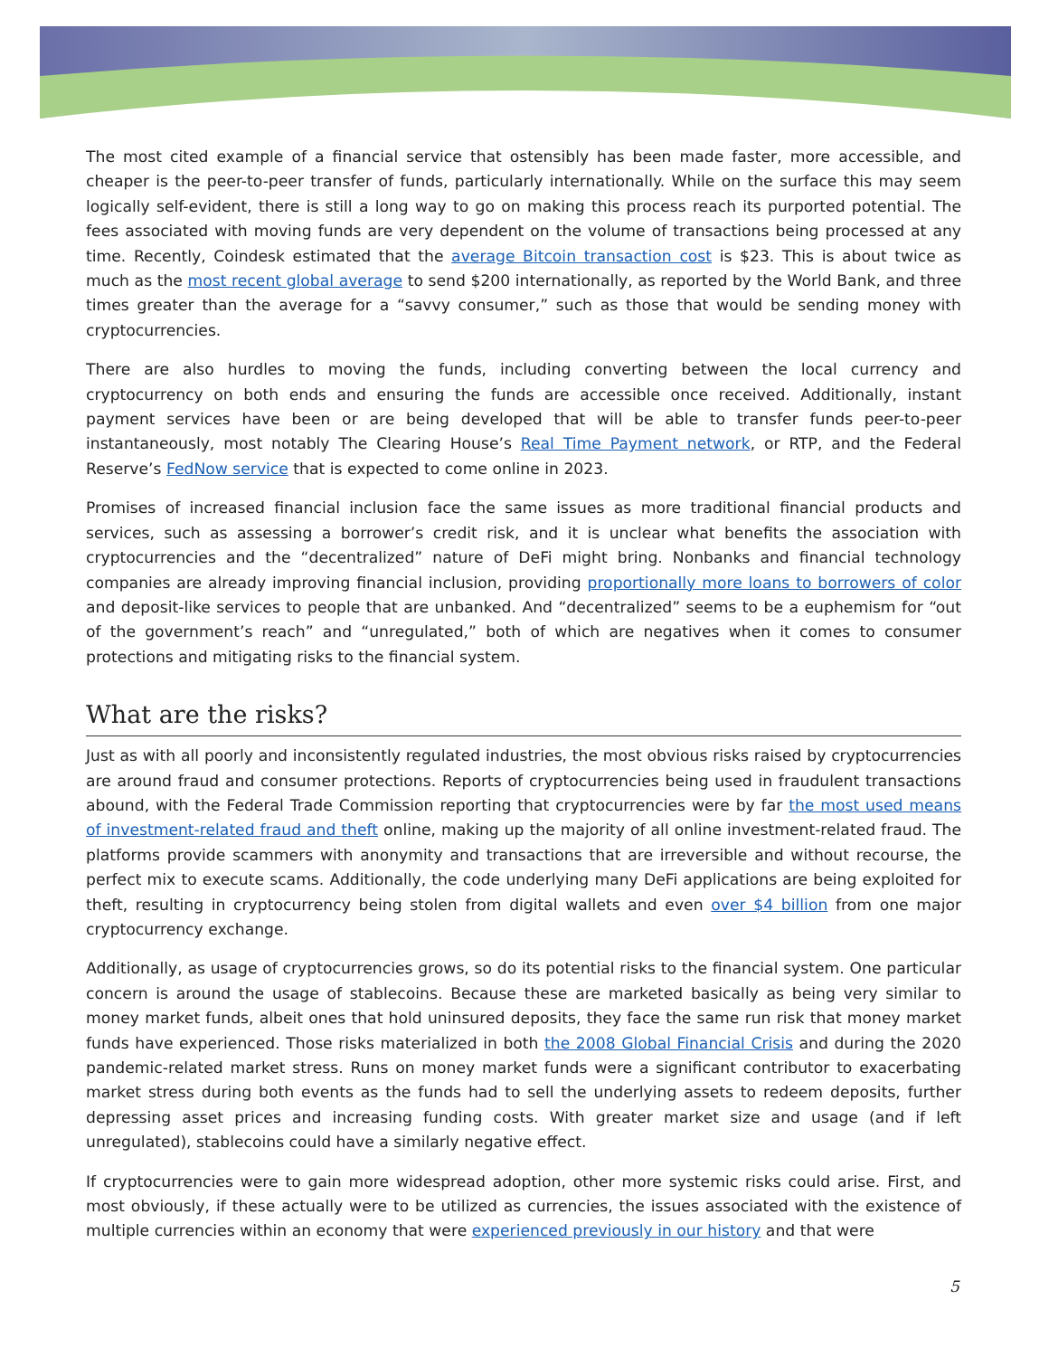The most cited example of a financial service that ostensibly has been made faster, more accessible, and cheaper is the peer-to-peer transfer of funds, particularly internationally. While on the surface this may seem logically self-evident, there is still a long way to go on making this process reach its purported potential. The fees associated with moving funds are very dependent on the volume of transactions being processed at any time. Recently, Coindesk estimated that the average Bitcoin transaction cost is $23. This is about twice as much as the most recent global average to send $200 internationally, as reported by the World Bank, and three times greater than the average for a “savvy consumer,” such as those that would be sending money with cryptocurrencies.
There are also hurdles to moving the funds, including converting between the local currency and cryptocurrency on both ends and ensuring the funds are accessible once received. Additionally, instant payment services have been or are being developed that will be able to transfer funds peer-to-peer instantaneously, most notably The Clearing House’s Real Time Payment network, or RTP, and the Federal Reserve’s FedNow service that is expected to come online in 2023.
Promises of increased financial inclusion face the same issues as more traditional financial products and services, such as assessing a borrower’s credit risk, and it is unclear what benefits the association with cryptocurrencies and the “decentralized” nature of DeFi might bring. Nonbanks and financial technology companies are already improving financial inclusion, providing proportionally more loans to borrowers of color and deposit-like services to people that are unbanked. And “decentralized” seems to be a euphemism for “out of the government’s reach” and “unregulated,” both of which are negatives when it comes to consumer protections and mitigating risks to the financial system.
What are the risks?
Just as with all poorly and inconsistently regulated industries, the most obvious risks raised by cryptocurrencies are around fraud and consumer protections. Reports of cryptocurrencies being used in fraudulent transactions abound, with the Federal Trade Commission reporting that cryptocurrencies were by far the most used means of investment-related fraud and theft online, making up the majority of all online investment-related fraud. The platforms provide scammers with anonymity and transactions that are irreversible and without recourse, the perfect mix to execute scams. Additionally, the code underlying many DeFi applications are being exploited for theft, resulting in cryptocurrency being stolen from digital wallets and even over $4 billion from one major cryptocurrency exchange.
Additionally, as usage of cryptocurrencies grows, so do its potential risks to the financial system. One particular concern is around the usage of stablecoins. Because these are marketed basically as being very similar to money market funds, albeit ones that hold uninsured deposits, they face the same run risk that money market funds have experienced. Those risks materialized in both the 2008 Global Financial Crisis and during the 2020 pandemic-related market stress. Runs on money market funds were a significant contributor to exacerbating market stress during both events as the funds had to sell the underlying assets to redeem deposits, further depressing asset prices and increasing funding costs. With greater market size and usage (and if left unregulated), stablecoins could have a similarly negative effect.
If cryptocurrencies were to gain more widespread adoption, other more systemic risks could arise. First, and most obviously, if these actually were to be utilized as currencies, the issues associated with the existence of multiple currencies within an economy that were experienced previously in our history and that were
5